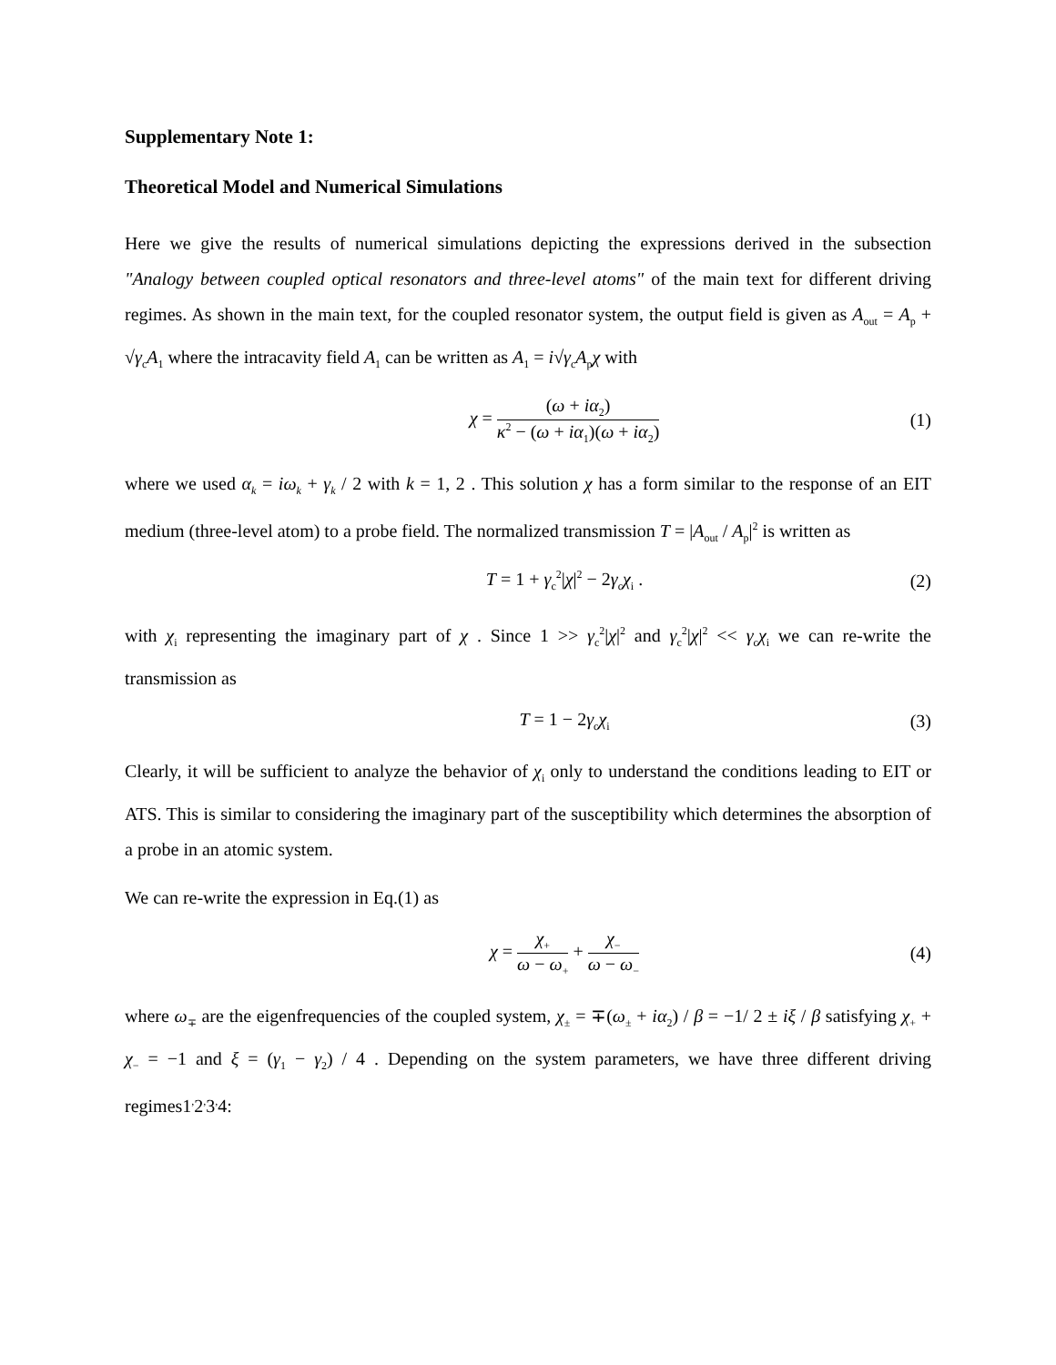Supplementary Note 1:
Theoretical Model and Numerical Simulations
Here we give the results of numerical simulations depicting the expressions derived in the subsection "Analogy between coupled optical resonators and three-level atoms" of the main text for different driving regimes. As shown in the main text, for the coupled resonator system, the output field is given as A<sub>out</sub> = A<sub>p</sub> + √γ<sub>c</sub>A<sub>1</sub> where the intracavity field A<sub>1</sub> can be written as A<sub>1</sub> = i√γ<sub>c</sub>A<sub>p</sub>χ with
χ = (ω + iα<sub>2</sub>) κ<sup>2</sup> − (ω + iα<sub>1</sub>)(ω + iα<sub>2</sub>)
(1)
where we used α<sub>k</sub> = iω<sub>k</sub> + γ<sub>k</sub> / 2 with k = 1, 2 . This solution χ has a form similar to the response of an EIT medium (three-level atom) to a probe field. The normalized transmission T = |A<sub>out</sub> / A<sub>p</sub>|<sup>2</sup> is written as
T = 1 + γ<sub>c</sub><sup>2</sup>|χ|<sup>2</sup> − 2γ<sub>c</sub>χ<sub>i</sub> . (2)
with χ<sub>i</sub> representing the imaginary part of χ . Since 1 >> γ<sub>c</sub><sup>2</sup>|χ|<sup>2</sup> and γ<sub>c</sub><sup>2</sup>|χ|<sup>2</sup> << γ<sub>c</sub>χ<sub>i</sub> we can re-write the transmission as
T = 1 − 2γ<sub>c</sub>χ<sub>i</sub>
(3)
Clearly, it will be sufficient to analyze the behavior of χ<sub>i</sub> only to understand the conditions leading to EIT or ATS. This is similar to considering the imaginary part of the susceptibility which determines the absorption of a probe in an atomic system.
We can re-write the expression in Eq.(1) as
χ = χ<sub>+</sub> ω − ω<sub>+</sub> + χ<sub>−</sub> ω − ω<sub>−</sub>
(4)
where ω<sub>∓</sub> are the eigenfrequencies of the coupled system, χ<sub>±</sub> = ∓(ω<sub>±</sub> + iα<sub>2</sub>) / β = −1/ 2 ± iξ / β satisfying χ<sub>+</sub> + χ<sub>−</sub> = −1 and ξ = (γ<sub>1</sub> − γ<sub>2</sub>) / 4 . Depending on the system parameters, we have three different driving regimes1<sup>,</sup>2<sup>,</sup>3<sup>,</sup>4: